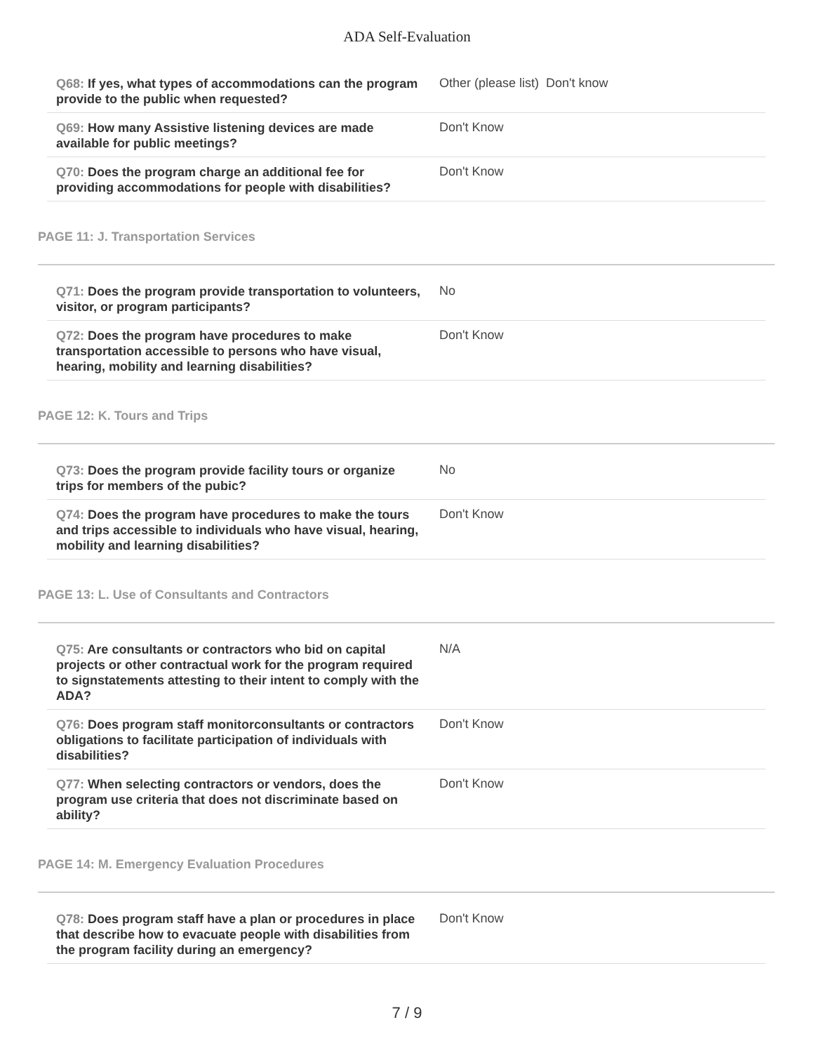ADA Self-Evaluation
| Q68: If yes, what types of accommodations can the program provide to the public when requested? | Other (please list) Don't know |
| Q69: How many Assistive listening devices are made available for public meetings? | Don't Know |
| Q70: Does the program charge an additional fee for providing accommodations for people with disabilities? | Don't Know |
PAGE 11: J. Transportation Services
| Q71: Does the program provide transportation to volunteers, visitor, or program participants? | No |
| Q72: Does the program have procedures to make transportation accessible to persons who have visual, hearing, mobility and learning disabilities? | Don't Know |
PAGE 12: K. Tours and Trips
| Q73: Does the program provide facility tours or organize trips for members of the pubic? | No |
| Q74: Does the program have procedures to make the tours and trips accessible to individuals who have visual, hearing, mobility and learning disabilities? | Don't Know |
PAGE 13: L. Use of Consultants and Contractors
| Q75: Are consultants or contractors who bid on capital projects or other contractual work for the program required to signstatements attesting to their intent to comply with the ADA? | N/A |
| Q76: Does program staff monitorconsultants or contractors obligations to facilitate participation of individuals with disabilities? | Don't Know |
| Q77: When selecting contractors or vendors, does the program use criteria that does not discriminate based on ability? | Don't Know |
PAGE 14: M. Emergency Evaluation Procedures
| Q78: Does program staff have a plan or procedures in place that describe how to evacuate people with disabilities from the program facility during an emergency? | Don't Know |
7 / 9